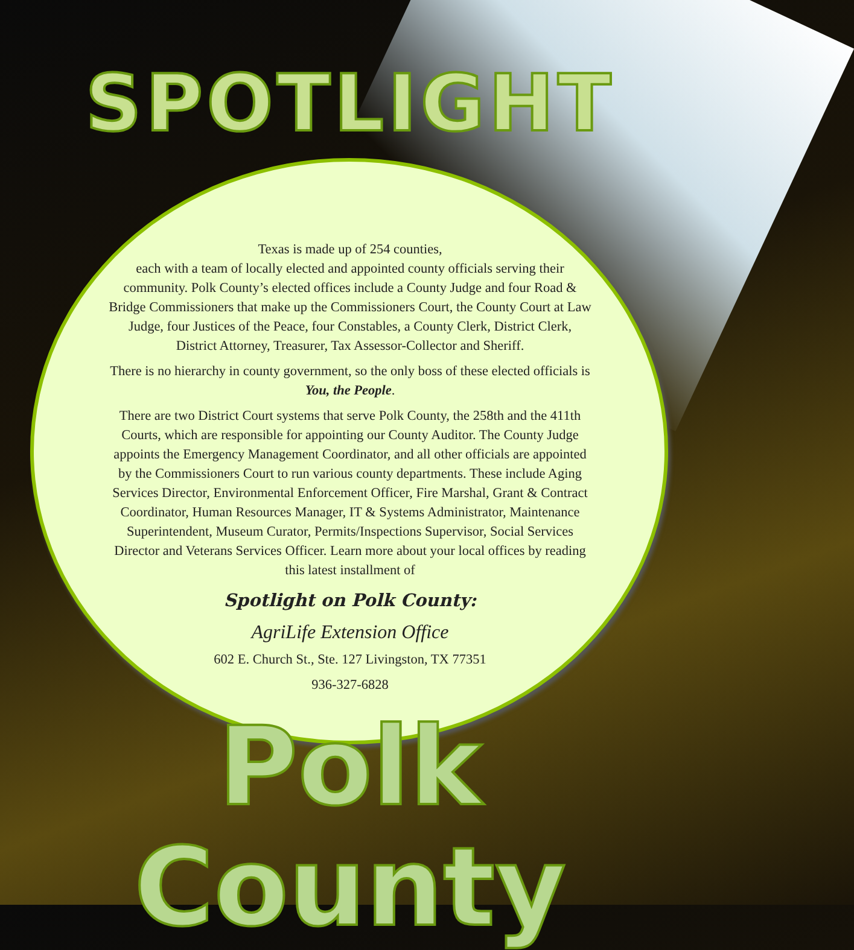SPOTLIGHT
Texas is made up of 254 counties,
each with a team of locally elected and appointed county officials serving their community. Polk County’s elected offices include a County Judge and four Road & Bridge Commissioners that make up the Commissioners Court, the County Court at Law Judge, four Justices of the Peace, four Constables, a County Clerk, District Clerk, District Attorney, Treasurer, Tax Assessor-Collector and Sheriff.
There is no hierarchy in county government, so the only boss of these elected officials is You, the People.
There are two District Court systems that serve Polk County, the 258th and the 411th Courts, which are responsible for appointing our County Auditor. The County Judge appoints the Emergency Management Coordinator, and all other officials are appointed by the Commissioners Court to run various county departments. These include Aging Services Director, Environmental Enforcement Officer, Fire Marshal, Grant & Contract Coordinator, Human Resources Manager, IT & Systems Administrator, Maintenance Superintendent, Museum Curator, Permits/Inspections Supervisor, Social Services Director and Veterans Services Officer. Learn more about your local offices by reading this latest installment of
Spotlight on Polk County:
AgriLife Extension Office
602 E. Church St., Ste. 127 Livingston, TX 77351
936-327-6828
Polk County